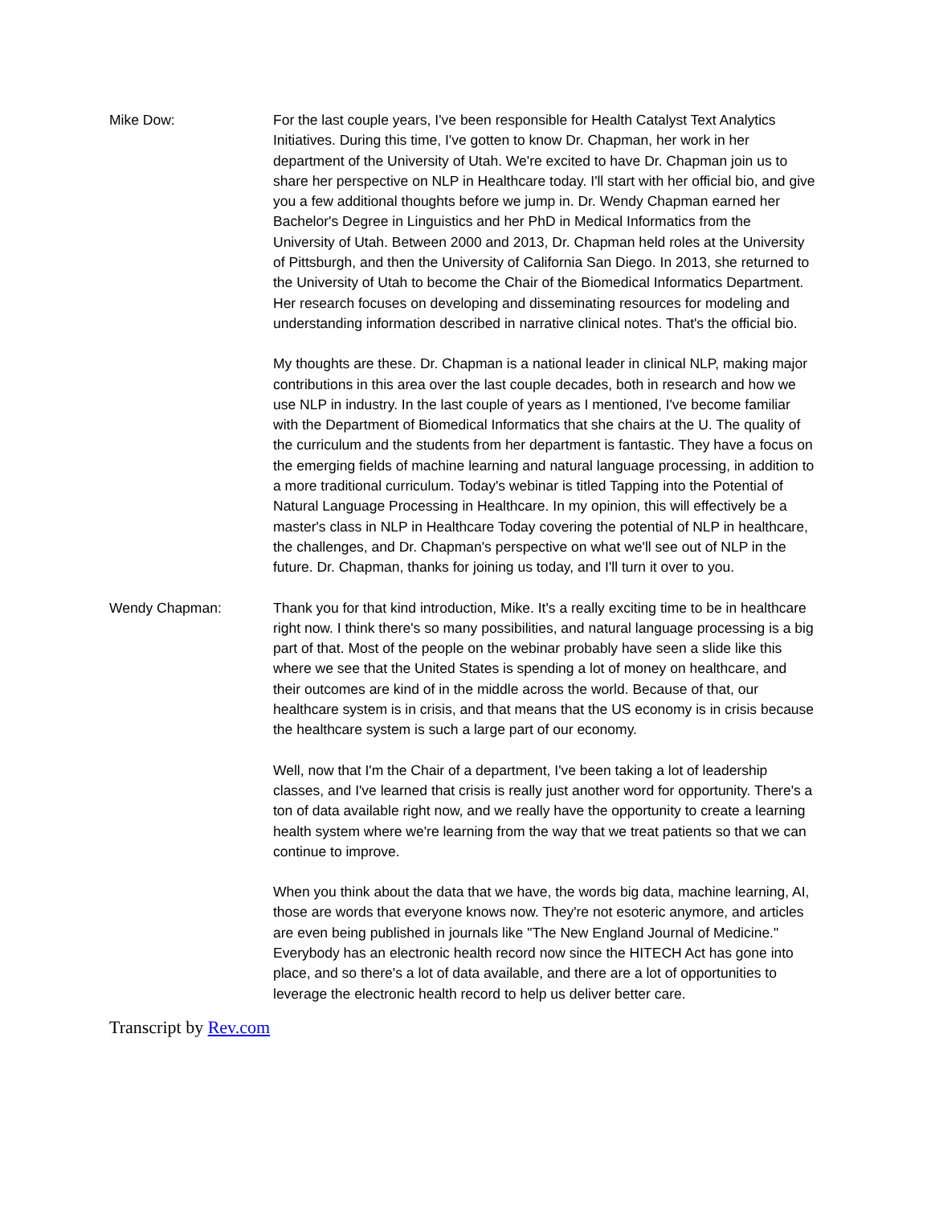Mike Dow: For the last couple years, I've been responsible for Health Catalyst Text Analytics Initiatives. During this time, I've gotten to know Dr. Chapman, her work in her department of the University of Utah. We're excited to have Dr. Chapman join us to share her perspective on NLP in Healthcare today. I'll start with her official bio, and give you a few additional thoughts before we jump in. Dr. Wendy Chapman earned her Bachelor's Degree in Linguistics and her PhD in Medical Informatics from the University of Utah. Between 2000 and 2013, Dr. Chapman held roles at the University of Pittsburgh, and then the University of California San Diego. In 2013, she returned to the University of Utah to become the Chair of the Biomedical Informatics Department. Her research focuses on developing and disseminating resources for modeling and understanding information described in narrative clinical notes. That's the official bio.
My thoughts are these. Dr. Chapman is a national leader in clinical NLP, making major contributions in this area over the last couple decades, both in research and how we use NLP in industry. In the last couple of years as I mentioned, I've become familiar with the Department of Biomedical Informatics that she chairs at the U. The quality of the curriculum and the students from her department is fantastic. They have a focus on the emerging fields of machine learning and natural language processing, in addition to a more traditional curriculum. Today's webinar is titled Tapping into the Potential of Natural Language Processing in Healthcare. In my opinion, this will effectively be a master's class in NLP in Healthcare Today covering the potential of NLP in healthcare, the challenges, and Dr. Chapman's perspective on what we'll see out of NLP in the future. Dr. Chapman, thanks for joining us today, and I'll turn it over to you.
Wendy Chapman: Thank you for that kind introduction, Mike. It's a really exciting time to be in healthcare right now. I think there's so many possibilities, and natural language processing is a big part of that. Most of the people on the webinar probably have seen a slide like this where we see that the United States is spending a lot of money on healthcare, and their outcomes are kind of in the middle across the world. Because of that, our healthcare system is in crisis, and that means that the US economy is in crisis because the healthcare system is such a large part of our economy.
Well, now that I'm the Chair of a department, I've been taking a lot of leadership classes, and I've learned that crisis is really just another word for opportunity. There's a ton of data available right now, and we really have the opportunity to create a learning health system where we're learning from the way that we treat patients so that we can continue to improve.
When you think about the data that we have, the words big data, machine learning, AI, those are words that everyone knows now. They're not esoteric anymore, and articles are even being published in journals like "The New England Journal of Medicine." Everybody has an electronic health record now since the HITECH Act has gone into place, and so there's a lot of data available, and there are a lot of opportunities to leverage the electronic health record to help us deliver better care.
Transcript by Rev.com